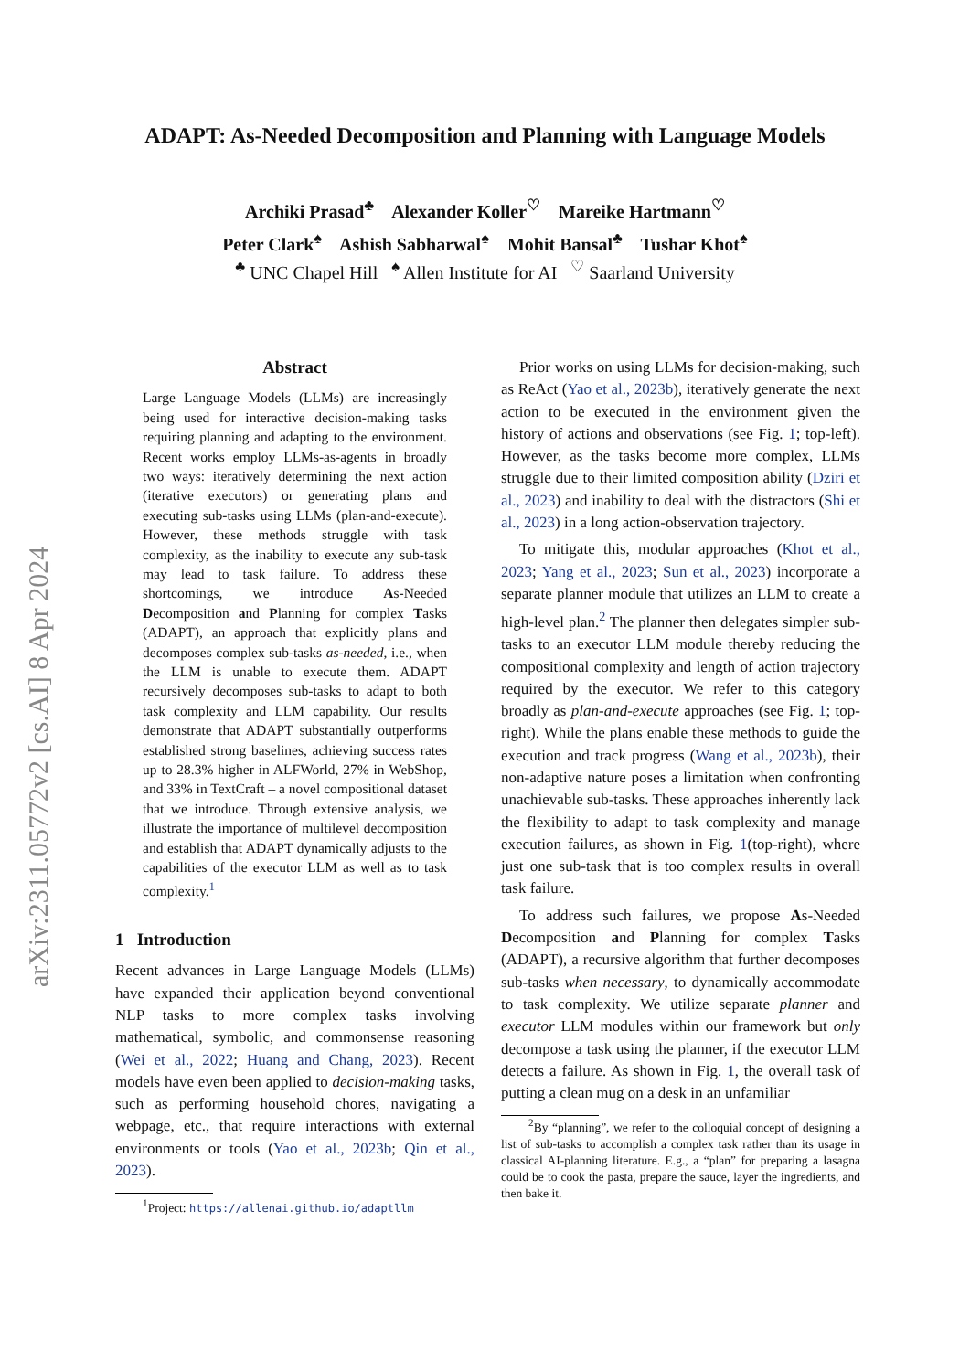arXiv:2311.05772v2 [cs.AI] 8 Apr 2024
ADAPT: As-Needed Decomposition and Planning with Language Models
Archiki Prasad<sup>♣</sup> Alexander Koller<sup>♡</sup> Mareike Hartmann<sup>♡</sup>
Peter Clark<sup>♠</sup> Ashish Sabharwal<sup>♠</sup> Mohit Bansal<sup>♣</sup> Tushar Khot<sup>♠</sup>
<sup>♣</sup> UNC Chapel Hill <sup>♠</sup> Allen Institute for AI <sup>♡</sup> Saarland University
Abstract
Large Language Models (LLMs) are increasingly being used for interactive decision-making tasks requiring planning and adapting to the environment. Recent works employ LLMs-as-agents in broadly two ways: iteratively determining the next action (iterative executors) or generating plans and executing sub-tasks using LLMs (plan-and-execute). However, these methods struggle with task complexity, as the inability to execute any sub-task may lead to task failure. To address these shortcomings, we introduce As-Needed Decomposition and Planning for complex Tasks (ADAPT), an approach that explicitly plans and decomposes complex sub-tasks as-needed, i.e., when the LLM is unable to execute them. ADAPT recursively decomposes sub-tasks to adapt to both task complexity and LLM capability. Our results demonstrate that ADAPT substantially outperforms established strong baselines, achieving success rates up to 28.3% higher in ALFWorld, 27% in WebShop, and 33% in TextCraft – a novel compositional dataset that we introduce. Through extensive analysis, we illustrate the importance of multilevel decomposition and establish that ADAPT dynamically adjusts to the capabilities of the executor LLM as well as to task complexity.<sup>1</sup>
1 Introduction
Recent advances in Large Language Models (LLMs) have expanded their application beyond conventional NLP tasks to more complex tasks involving mathematical, symbolic, and commonsense reasoning (Wei et al., 2022; Huang and Chang, 2023). Recent models have even been applied to decision-making tasks, such as performing household chores, navigating a webpage, etc., that require interactions with external environments or tools (Yao et al., 2023b; Qin et al., 2023).
<sup>1</sup> Project: https://allenai.github.io/adaptllm
Prior works on using LLMs for decision-making, such as ReAct (Yao et al., 2023b), iteratively generate the next action to be executed in the environment given the history of actions and observations (see Fig. 1; top-left). However, as the tasks become more complex, LLMs struggle due to their limited composition ability (Dziri et al., 2023) and inability to deal with the distractors (Shi et al., 2023) in a long action-observation trajectory.
To mitigate this, modular approaches (Khot et al., 2023; Yang et al., 2023; Sun et al., 2023) incorporate a separate planner module that utilizes an LLM to create a high-level plan.<sup>2</sup> The planner then delegates simpler sub-tasks to an executor LLM module thereby reducing the compositional complexity and length of action trajectory required by the executor. We refer to this category broadly as plan-and-execute approaches (see Fig. 1; top-right). While the plans enable these methods to guide the execution and track progress (Wang et al., 2023b), their non-adaptive nature poses a limitation when confronting unachievable sub-tasks. These approaches inherently lack the flexibility to adapt to task complexity and manage execution failures, as shown in Fig. 1(top-right), where just one sub-task that is too complex results in overall task failure.
To address such failures, we propose As-Needed Decomposition and Planning for complex Tasks (ADAPT), a recursive algorithm that further decomposes sub-tasks when necessary, to dynamically accommodate to task complexity. We utilize separate planner and executor LLM modules within our framework but only decompose a task using the planner, if the executor LLM detects a failure. As shown in Fig. 1, the overall task of putting a clean mug on a desk in an unfamiliar
<sup>2</sup> By “planning”, we refer to the colloquial concept of designing a list of sub-tasks to accomplish a complex task rather than its usage in classical AI-planning literature. E.g., a “plan” for preparing a lasagna could be to cook the pasta, prepare the sauce, layer the ingredients, and then bake it.